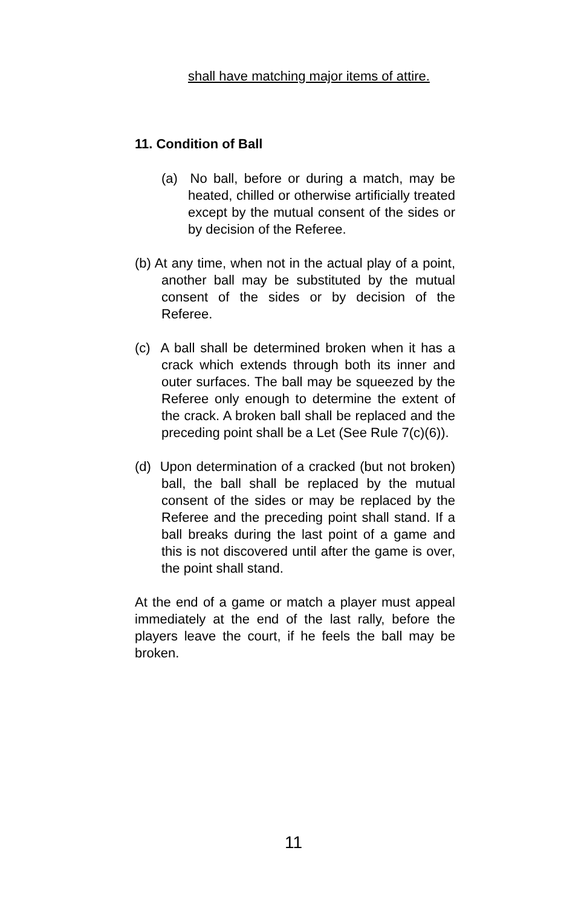shall have matching major items of attire.
11. Condition of Ball
(a) No ball, before or during a match, may be heated, chilled or otherwise artificially treated except by the mutual consent of the sides or by decision of the Referee.
(b) At any time, when not in the actual play of a point, another ball may be substituted by the mutual consent of the sides or by decision of the Referee.
(c) A ball shall be determined broken when it has a crack which extends through both its inner and outer surfaces. The ball may be squeezed by the Referee only enough to determine the extent of the crack. A broken ball shall be replaced and the preceding point shall be a Let (See Rule 7(c)(6)).
(d) Upon determination of a cracked (but not broken) ball, the ball shall be replaced by the mutual consent of the sides or may be replaced by the Referee and the preceding point shall stand. If a ball breaks during the last point of a game and this is not discovered until after the game is over, the point shall stand.
At the end of a game or match a player must appeal immediately at the end of the last rally, before the players leave the court, if he feels the ball may be broken.
11